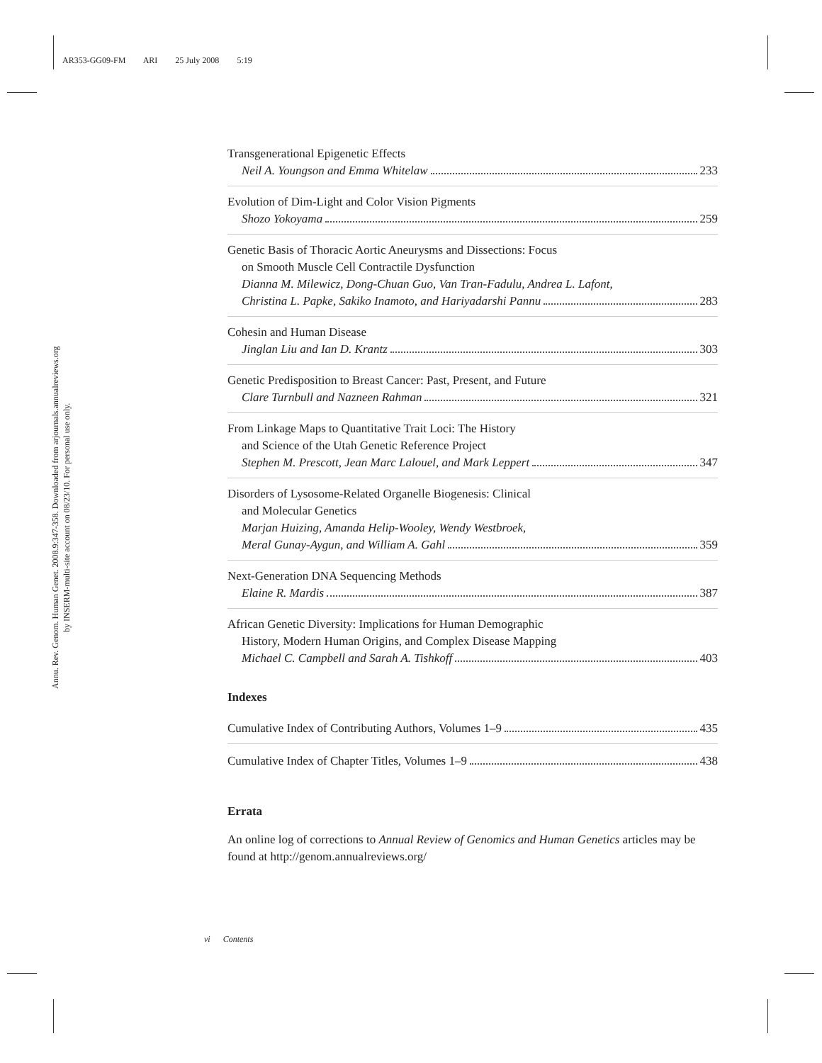AR353-GG09-FM ARI 25 July 2008 5:19
Annu. Rev. Genom. Human Genet. 2008.9:347-358. Downloaded from arjournals.annualreviews.org
by INSERM-multi-site account on 08/23/10. For personal use only.
Transgenerational Epigenetic Effects
Neil A. Youngson and Emma Whitelaw 233
Evolution of Dim-Light and Color Vision Pigments
Shozo Yokoyama 259
Genetic Basis of Thoracic Aortic Aneurysms and Dissections: Focus
on Smooth Muscle Cell Contractile Dysfunction
Dianna M. Milewicz, Dong-Chuan Guo, Van Tran-Fadulu, Andrea L. Lafont,
Christina L. Papke, Sakiko Inamoto, and Hariyadarshi Pannu 283
Cohesin and Human Disease
Jinglan Liu and Ian D. Krantz 303
Genetic Predisposition to Breast Cancer: Past, Present, and Future
Clare Turnbull and Nazneen Rahman 321
From Linkage Maps to Quantitative Trait Loci: The History
and Science of the Utah Genetic Reference Project
Stephen M. Prescott, Jean Marc Lalouel, and Mark Leppert 347
Disorders of Lysosome-Related Organelle Biogenesis: Clinical
and Molecular Genetics
Marjan Huizing, Amanda Helip-Wooley, Wendy Westbroek,
Meral Gunay-Aygun, and William A. Gahl 359
Next-Generation DNA Sequencing Methods
Elaine R. Mardis 387
African Genetic Diversity: Implications for Human Demographic
History, Modern Human Origins, and Complex Disease Mapping
Michael C. Campbell and Sarah A. Tishkoff 403
Indexes
Cumulative Index of Contributing Authors, Volumes 1–9 435
Cumulative Index of Chapter Titles, Volumes 1–9 438
Errata
An online log of corrections to Annual Review of Genomics and Human Genetics articles may be found at http://genom.annualreviews.org/
vi Contents